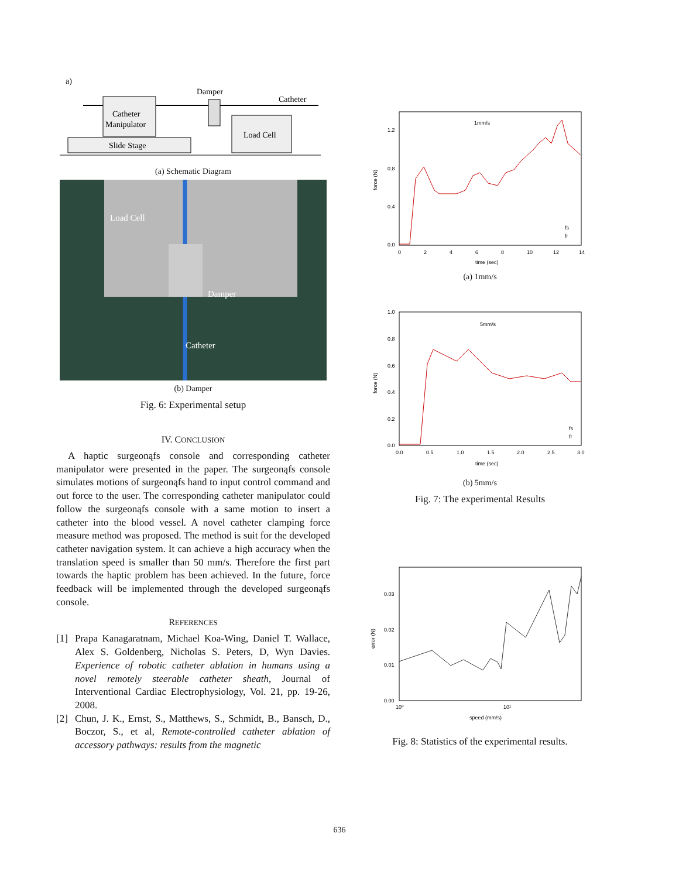a)
Catheter
Manipulator
Slide Stage
Damper
Catheter
Load Cell
(a) Schematic Diagram
Load Cell
Damper
Catheter
(b) Damper
Fig. 6: Experimental setup
IV. CONCLUSION
A haptic surgeonąfs console and corresponding catheter manipulator were presented in the paper. The surgeonąfs console simulates motions of surgeonąfs hand to input control command and out force to the user. The corresponding catheter manipulator could follow the surgeonąfs console with a same motion to insert a catheter into the blood vessel. A novel catheter clamping force measure method was proposed. The method is suit for the developed catheter navigation system. It can achieve a high accuracy when the translation speed is smaller than 50 mm/s. Therefore the first part towards the haptic problem has been achieved. In the future, force feedback will be implemented through the developed surgeonąfs console.
REFERENCES
[1] Prapa Kanagaratnam, Michael Koa-Wing, Daniel T. Wallace, Alex S. Goldenberg, Nicholas S. Peters, D, Wyn Davies. Experience of robotic catheter ablation in humans using a novel remotely steerable catheter sheath, Journal of Interventional Cardiac Electrophysiology, Vol. 21, pp. 19-26, 2008.
[2] Chun, J. K., Ernst, S., Matthews, S., Schmidt, B., Bansch, D., Boczor, S., et al, Remote-controlled catheter ablation of accessory pathways: results from the magnetic
1mm/s
1.2
0.8
0.4
0.0
0
2
4
6
8
10
12
14
time (sec)
force (N)
fs
fr
(a) 1mm/s
5mm/s
1.0
0.8
0.6
0.4
0.2
0.0
0.0
0.5
1.0
1.5
2.0
2.5
3.0
time (sec)
force (N)
fs
fr
(b) 5mm/s
Fig. 7: The experimental Results
0.03
0.02
0.01
0.00
10⁰
10¹
speed (mm/s)
error (N)
Fig. 8: Statistics of the experimental results.
636